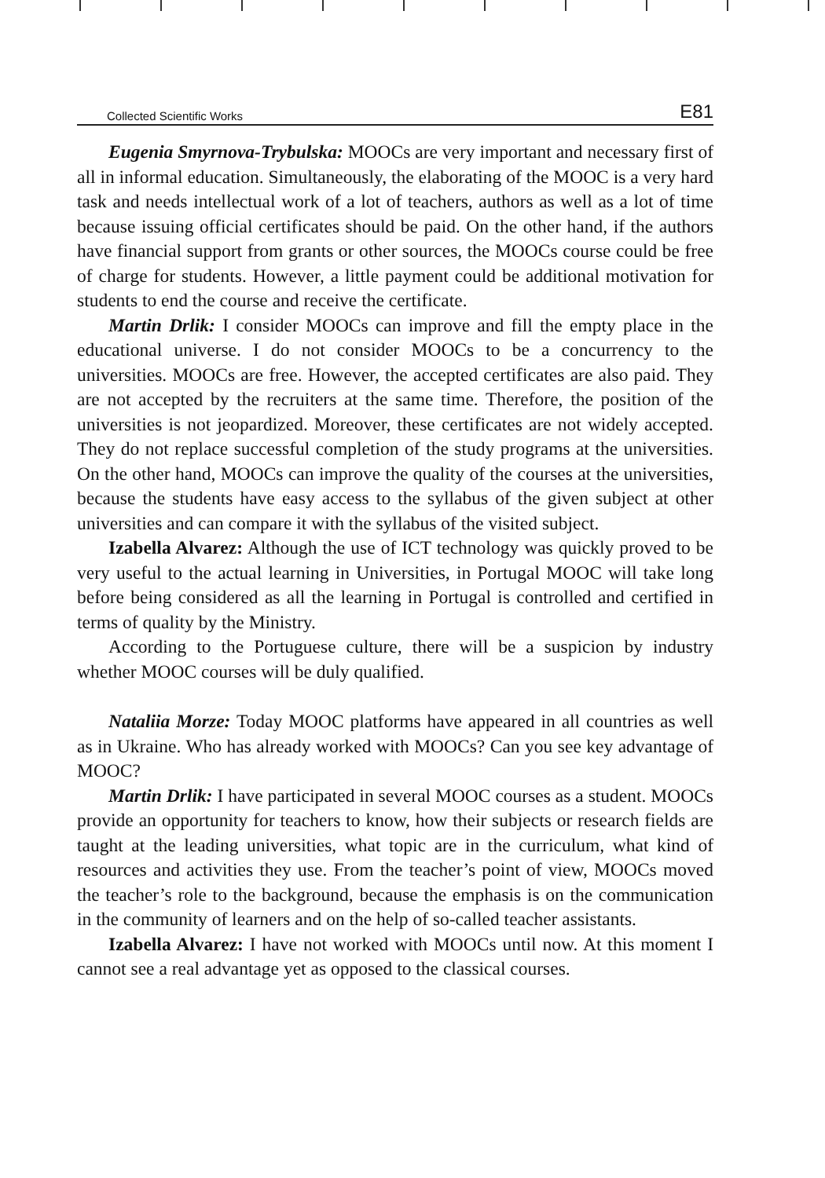Collected Scientific Works E81
Eugenia Smyrnova-Trybulska: MOOCs are very important and necessary first of all in informal education. Simultaneously, the elaborating of the MOOC is a very hard task and needs intellectual work of a lot of teachers, authors as well as a lot of time because issuing official certificates should be paid. On the other hand, if the authors have financial support from grants or other sources, the MOOCs course could be free of charge for students. However, a little payment could be additional motivation for students to end the course and receive the certificate.
Martin Drlik: I consider MOOCs can improve and fill the empty place in the educational universe. I do not consider MOOCs to be a concurrency to the universities. MOOCs are free. However, the accepted certificates are also paid. They are not accepted by the recruiters at the same time. Therefore, the position of the universities is not jeopardized. Moreover, these certificates are not widely accepted. They do not replace successful completion of the study programs at the universities. On the other hand, MOOCs can improve the quality of the courses at the universities, because the students have easy access to the syllabus of the given subject at other universities and can compare it with the syllabus of the visited subject.
Izabella Alvarez: Although the use of ICT technology was quickly proved to be very useful to the actual learning in Universities, in Portugal MOOC will take long before being considered as all the learning in Portugal is controlled and certified in terms of quality by the Ministry.
According to the Portuguese culture, there will be a suspicion by industry whether MOOC courses will be duly qualified.
Nataliia Morze: Today MOOC platforms have appeared in all countries as well as in Ukraine. Who has already worked with MOOCs? Can you see key advantage of MOOC?
Martin Drlik: I have participated in several MOOC courses as a student. MOOCs provide an opportunity for teachers to know, how their subjects or research fields are taught at the leading universities, what topic are in the curriculum, what kind of resources and activities they use. From the teacher’s point of view, MOOCs moved the teacher’s role to the background, because the emphasis is on the communication in the community of learners and on the help of so-called teacher assistants.
Izabella Alvarez: I have not worked with MOOCs until now. At this moment I cannot see a real advantage yet as opposed to the classical courses.